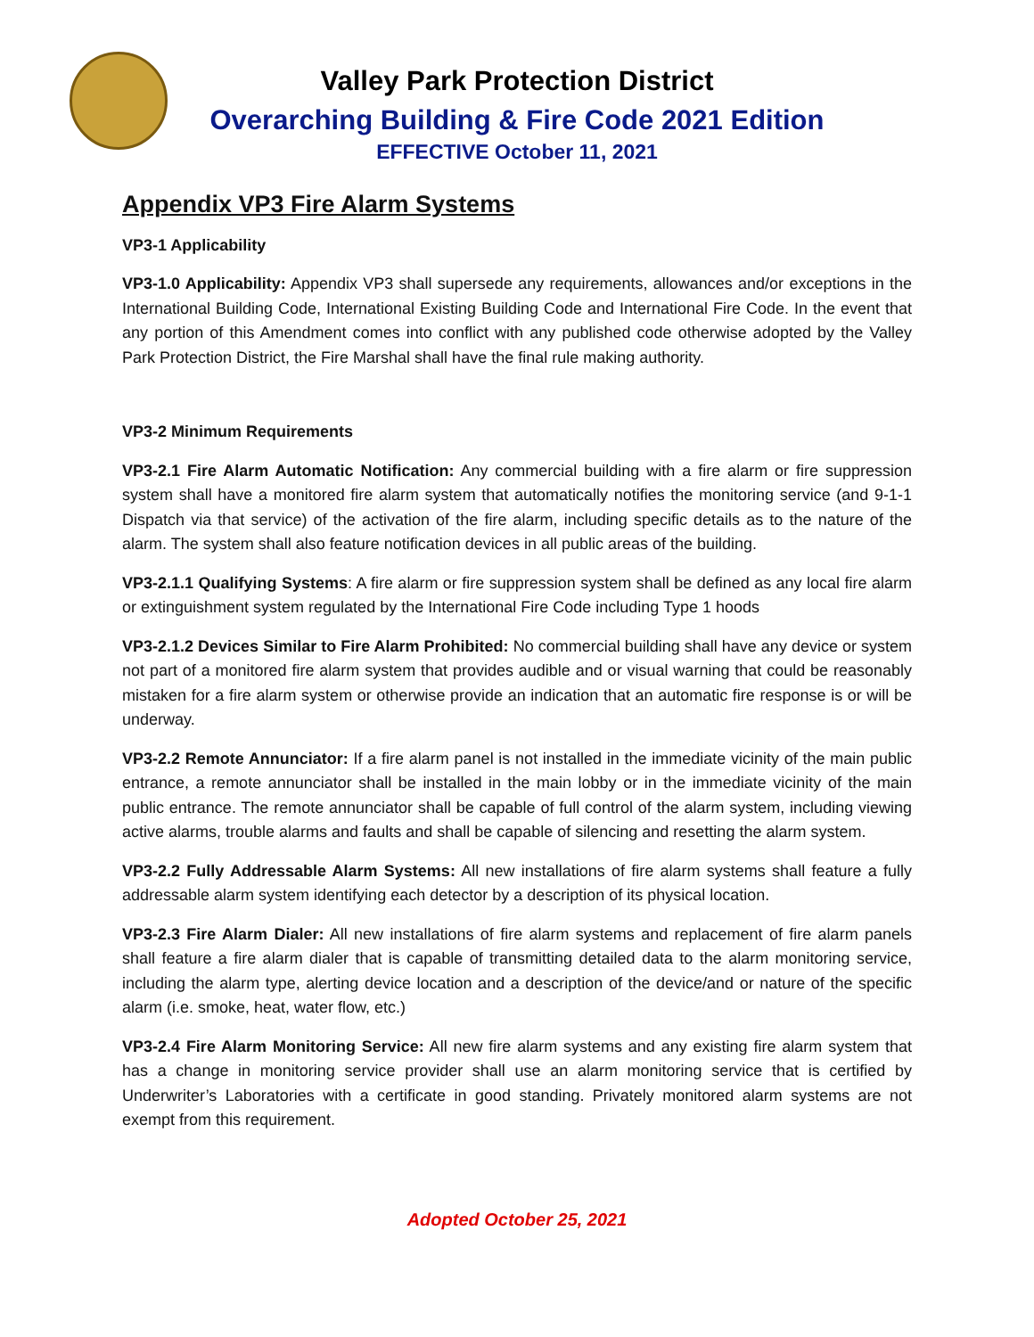Valley Park Protection District
Overarching Building & Fire Code 2021 Edition
EFFECTIVE October 11, 2021
Appendix VP3 Fire Alarm Systems
VP3-1 Applicability
VP3-1.0 Applicability: Appendix VP3 shall supersede any requirements, allowances and/or exceptions in the International Building Code, International Existing Building Code and International Fire Code. In the event that any portion of this Amendment comes into conflict with any published code otherwise adopted by the Valley Park Protection District, the Fire Marshal shall have the final rule making authority.
VP3-2 Minimum Requirements
VP3-2.1 Fire Alarm Automatic Notification: Any commercial building with a fire alarm or fire suppression system shall have a monitored fire alarm system that automatically notifies the monitoring service (and 9-1-1 Dispatch via that service) of the activation of the fire alarm, including specific details as to the nature of the alarm. The system shall also feature notification devices in all public areas of the building.
VP3-2.1.1 Qualifying Systems: A fire alarm or fire suppression system shall be defined as any local fire alarm or extinguishment system regulated by the International Fire Code including Type 1 hoods
VP3-2.1.2 Devices Similar to Fire Alarm Prohibited: No commercial building shall have any device or system not part of a monitored fire alarm system that provides audible and or visual warning that could be reasonably mistaken for a fire alarm system or otherwise provide an indication that an automatic fire response is or will be underway.
VP3-2.2 Remote Annunciator: If a fire alarm panel is not installed in the immediate vicinity of the main public entrance, a remote annunciator shall be installed in the main lobby or in the immediate vicinity of the main public entrance. The remote annunciator shall be capable of full control of the alarm system, including viewing active alarms, trouble alarms and faults and shall be capable of silencing and resetting the alarm system.
VP3-2.2 Fully Addressable Alarm Systems: All new installations of fire alarm systems shall feature a fully addressable alarm system identifying each detector by a description of its physical location.
VP3-2.3 Fire Alarm Dialer: All new installations of fire alarm systems and replacement of fire alarm panels shall feature a fire alarm dialer that is capable of transmitting detailed data to the alarm monitoring service, including the alarm type, alerting device location and a description of the device/and or nature of the specific alarm (i.e. smoke, heat, water flow, etc.)
VP3-2.4 Fire Alarm Monitoring Service: All new fire alarm systems and any existing fire alarm system that has a change in monitoring service provider shall use an alarm monitoring service that is certified by Underwriter’s Laboratories with a certificate in good standing. Privately monitored alarm systems are not exempt from this requirement.
Adopted October 25, 2021